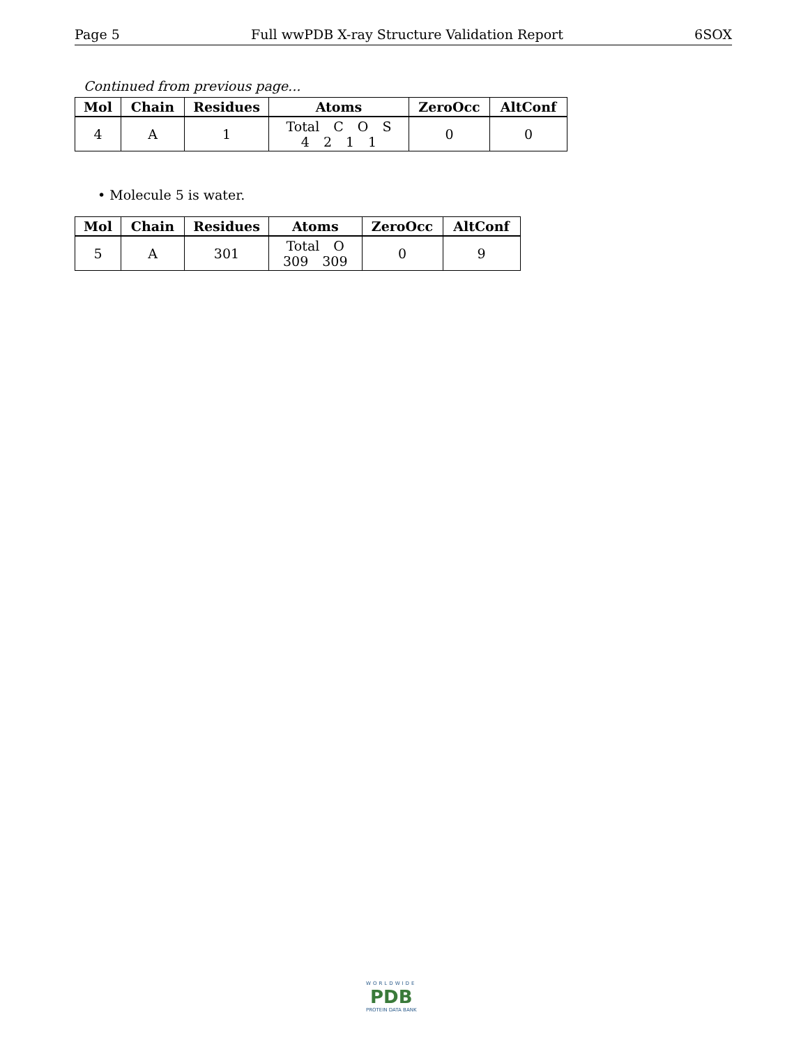Page 5 Full wwPDB X-ray Structure Validation Report 6SOX
Continued from previous page...
| Mol | Chain | Residues | Atoms | ZeroOcc | AltConf |
| --- | --- | --- | --- | --- | --- |
| 4 | A | 1 | Total C O S 4 2 1 1 | 0 | 0 |
• Molecule 5 is water.
| Mol | Chain | Residues | Atoms | ZeroOcc | AltConf |
| --- | --- | --- | --- | --- | --- |
| 5 | A | 301 | Total O 309 309 | 0 | 9 |
WORLDWIDE
PDB
PROTEIN DATA BANK